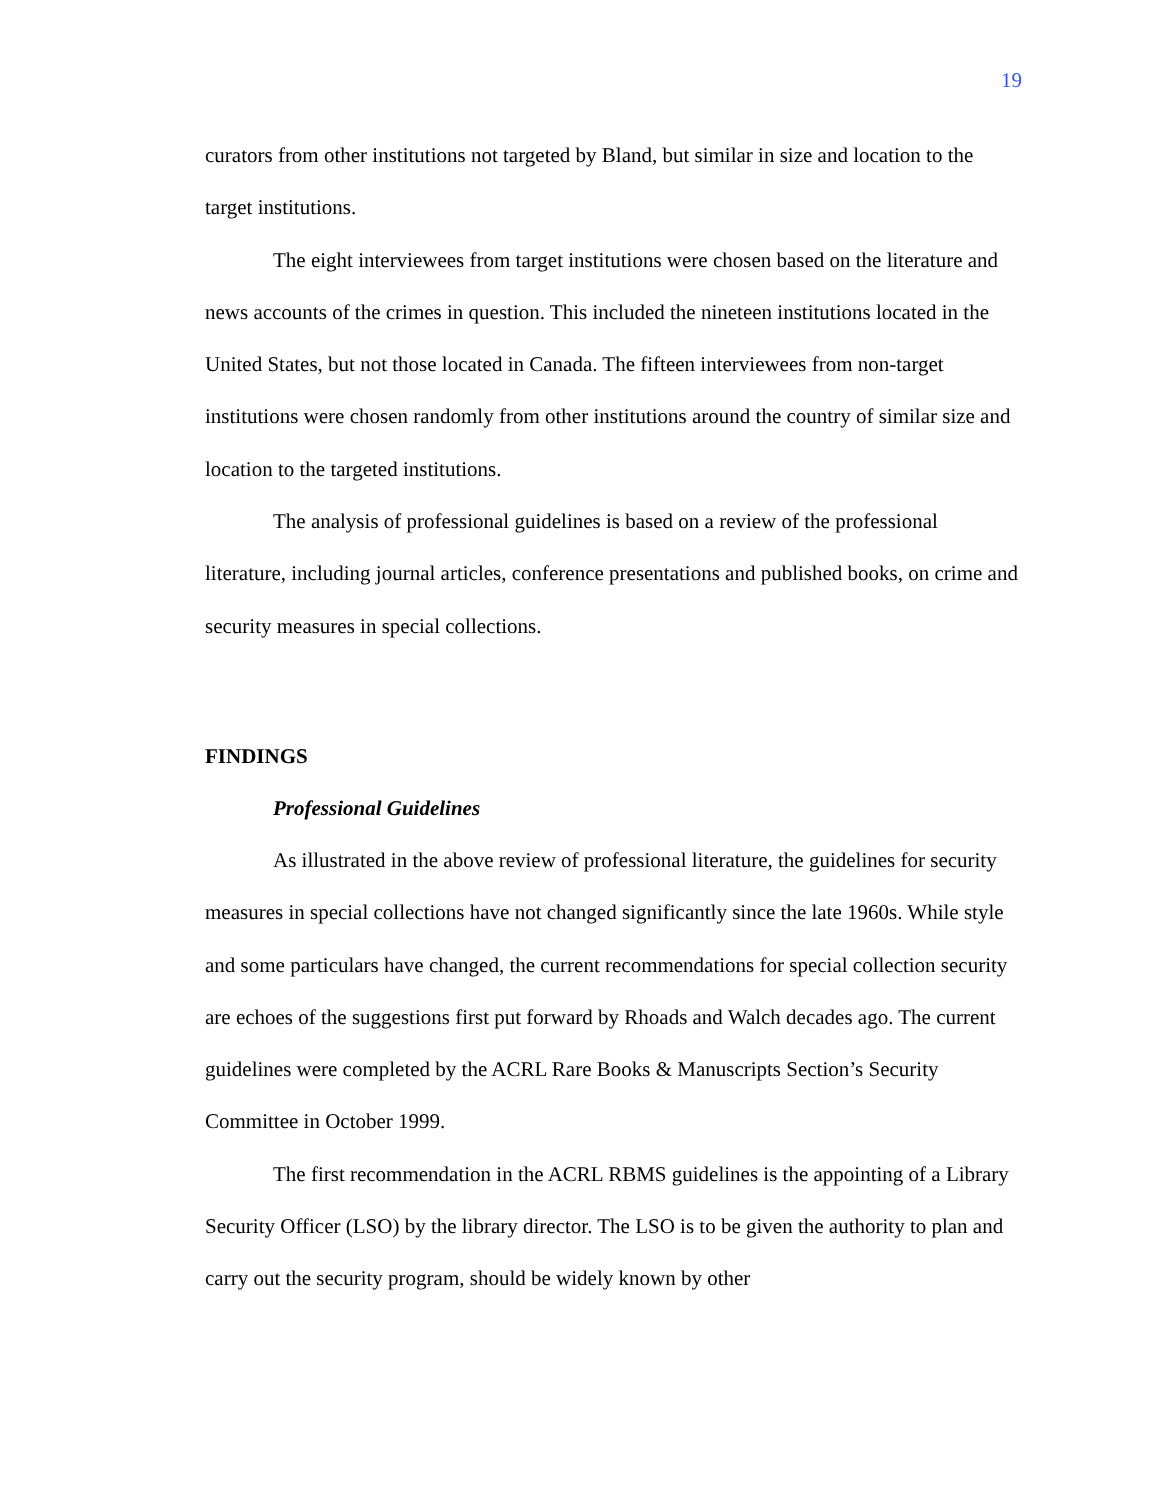19
curators from other institutions not targeted by Bland, but similar in size and location to the target institutions.
The eight interviewees from target institutions were chosen based on the literature and news accounts of the crimes in question. This included the nineteen institutions located in the United States, but not those located in Canada. The fifteen interviewees from non-target institutions were chosen randomly from other institutions around the country of similar size and location to the targeted institutions.
The analysis of professional guidelines is based on a review of the professional literature, including journal articles, conference presentations and published books, on crime and security measures in special collections.
FINDINGS
Professional Guidelines
As illustrated in the above review of professional literature, the guidelines for security measures in special collections have not changed significantly since the late 1960s. While style and some particulars have changed, the current recommendations for special collection security are echoes of the suggestions first put forward by Rhoads and Walch decades ago. The current guidelines were completed by the ACRL Rare Books & Manuscripts Section’s Security Committee in October 1999.
The first recommendation in the ACRL RBMS guidelines is the appointing of a Library Security Officer (LSO) by the library director. The LSO is to be given the authority to plan and carry out the security program, should be widely known by other